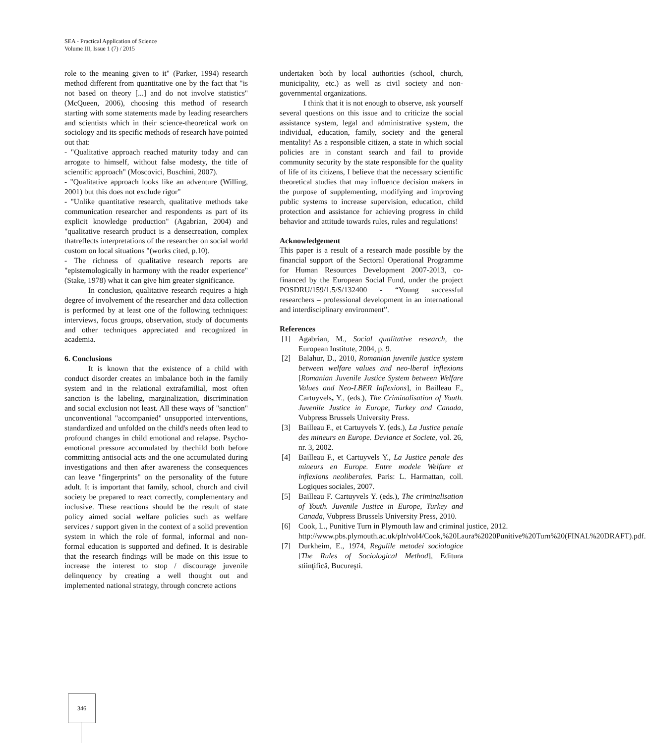SEA - Practical Application of Science
Volume III, Issue 1 (7) / 2015
role to the meaning given to it" (Parker, 1994) research method different from quantitative one by the fact that "is not based on theory [...] and do not involve statistics" (McQueen, 2006), choosing this method of research starting with some statements made by leading researchers and scientists which in their science-theoretical work on sociology and its specific methods of research have pointed out that:
- "Qualitative approach reached maturity today and can arrogate to himself, without false modesty, the title of scientific approach" (Moscovici, Buschini, 2007).
- "Qualitative approach looks like an adventure (Willing, 2001) but this does not exclude rigor"
- "Unlike quantitative research, qualitative methods take communication researcher and respondents as part of its explicit knowledge production" (Agabrian, 2004) and "qualitative research product is a densecreation, complex thatreflects interpretations of the researcher on social world custom on local situations "(works cited, p.10).
- The richness of qualitative research reports are "epistemologically in harmony with the reader experience" (Stake, 1978) what it can give him greater significance.
In conclusion, qualitative research requires a high degree of involvement of the researcher and data collection is performed by at least one of the following techniques: interviews, focus groups, observation, study of documents and other techniques appreciated and recognized in academia.
6. Conclusions
It is known that the existence of a child with conduct disorder creates an imbalance both in the family system and in the relational extrafamilial, most often sanction is the labeling, marginalization, discrimination and social exclusion not least. All these ways of "sanction" unconventional "accompanied" unsupported interventions, standardized and unfolded on the child's needs often lead to profound changes in child emotional and relapse. Psycho-emotional pressure accumulated by thechild both before committing antisocial acts and the one accumulated during investigations and then after awareness the consequences can leave "fingerprints" on the personality of the future adult. It is important that family, school, church and civil society be prepared to react correctly, complementary and inclusive. These reactions should be the result of state policy aimed social welfare policies such as welfare services / support given in the context of a solid prevention system in which the role of formal, informal and non-formal education is supported and defined. It is desirable that the research findings will be made on this issue to increase the interest to stop / discourage juvenile delinquency by creating a well thought out and implemented national strategy, through concrete actions
undertaken both by local authorities (school, church, municipality, etc.) as well as civil society and non-governmental organizations.
I think that it is not enough to observe, ask yourself several questions on this issue and to criticize the social assistance system, legal and administrative system, the individual, education, family, society and the general mentality! As a responsible citizen, a state in which social policies are in constant search and fail to provide community security by the state responsible for the quality of life of its citizens, I believe that the necessary scientific theoretical studies that may influence decision makers in the purpose of supplementing, modifying and improving public systems to increase supervision, education, child protection and assistance for achieving progress in child behavior and attitude towards rules, rules and regulations!
Acknowledgement
This paper is a result of a research made possible by the financial support of the Sectoral Operational Programme for Human Resources Development 2007-2013, co-financed by the European Social Fund, under the project POSDRU/159/1.5/S/132400 - “Young successful researchers – professional development in an international and interdisciplinary environment”.
References
[1] Agabrian, M., Social qualitative research, the European Institute, 2004, p. 9.
[2] Balahur, D., 2010, Romanian juvenile justice system between welfare values and neo-lberal inflexions [Romanian Juvenile Justice System between Welfare Values and Neo-LBER Inflexions], in Bailleau F., Cartuyvels, Y., (eds.), The Criminalisation of Youth. Juvenile Justice in Europe, Turkey and Canada, Vubpress Brussels University Press.
[3] Bailleau F., et Cartuyvels Y. (eds.), La Justice penale des mineurs en Europe. Deviance et Societe, vol. 26, nr. 3, 2002.
[4] Bailleau F., et Cartuyvels Y., La Justice penale des mineurs en Europe. Entre modele Welfare et inflexions neoliberales. Paris: L. Harmattan, coll. Logiques sociales, 2007.
[5] Bailleau F. Cartuyvels Y. (eds.), The criminalisation of Youth. Juvenile Justice in Europe, Turkey and Canada, Vubpress Brussels University Press, 2010.
[6] Cook, L., Punitive Turn in Plymouth law and criminal justice, 2012. http://www.pbs.plymouth.ac.uk/plr/vol4/Cook,%20Laura%2020Punitive%20Turn%20(FINAL%20DRAFT).pdf.
[7] Durkheim, E., 1974, Regulile metodei sociologice [The Rules of Sociological Method], Editura stiinţifică, Bucureşti.
346